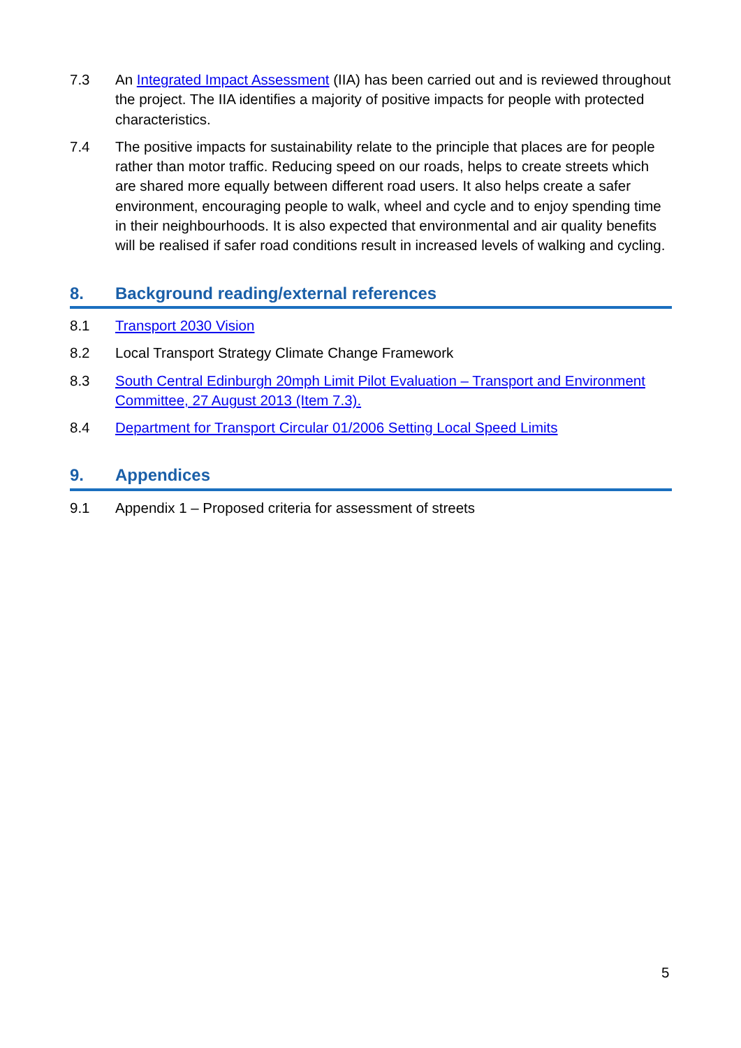7.3 An Integrated Impact Assessment (IIA) has been carried out and is reviewed throughout the project. The IIA identifies a majority of positive impacts for people with protected characteristics.
7.4 The positive impacts for sustainability relate to the principle that places are for people rather than motor traffic. Reducing speed on our roads, helps to create streets which are shared more equally between different road users. It also helps create a safer environment, encouraging people to walk, wheel and cycle and to enjoy spending time in their neighbourhoods. It is also expected that environmental and air quality benefits will be realised if safer road conditions result in increased levels of walking and cycling.
8. Background reading/external references
8.1 Transport 2030 Vision
8.2 Local Transport Strategy Climate Change Framework
8.3 South Central Edinburgh 20mph Limit Pilot Evaluation – Transport and Environment Committee, 27 August 2013 (Item 7.3).
8.4 Department for Transport Circular 01/2006 Setting Local Speed Limits
9. Appendices
9.1 Appendix 1 – Proposed criteria for assessment of streets
5